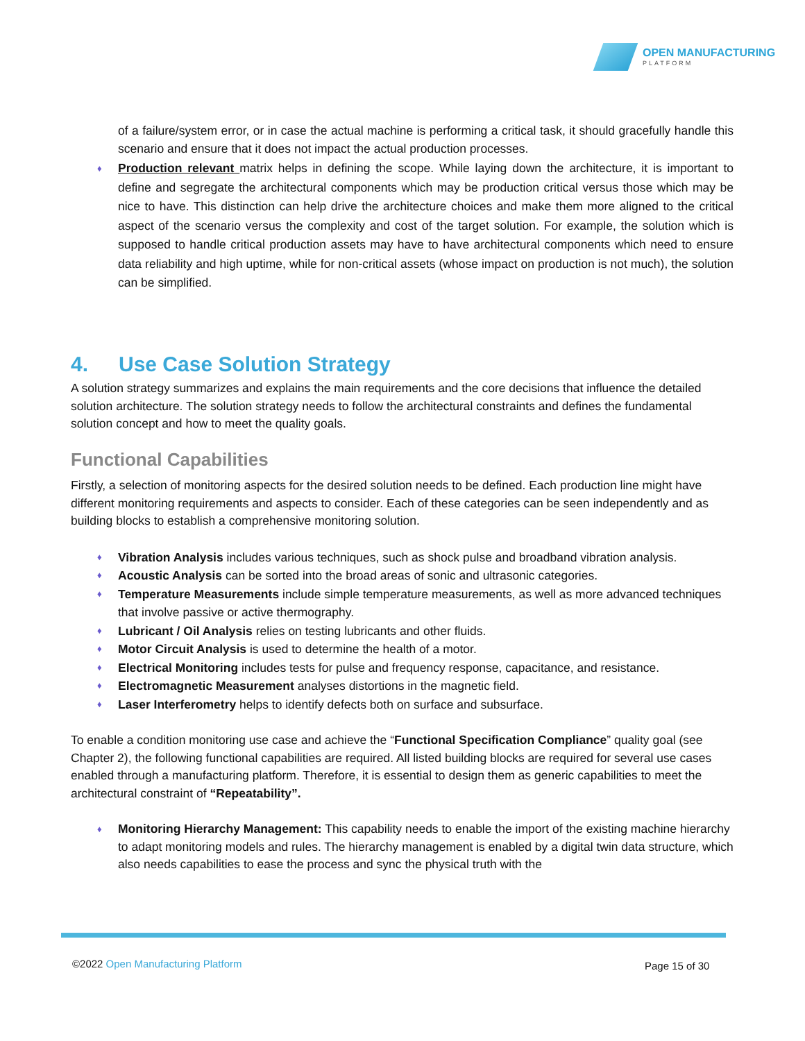OPEN MANUFACTURING
PLATFORM
of a failure/system error, or in case the actual machine is performing a critical task, it should gracefully handle this scenario and ensure that it does not impact the actual production processes.
♦ Production relevant matrix helps in defining the scope. While laying down the architecture, it is important to define and segregate the architectural components which may be production critical versus those which may be nice to have. This distinction can help drive the architecture choices and make them more aligned to the critical aspect of the scenario versus the complexity and cost of the target solution. For example, the solution which is supposed to handle critical production assets may have to have architectural components which need to ensure data reliability and high uptime, while for non-critical assets (whose impact on production is not much), the solution can be simplified.
4. Use Case Solution Strategy
A solution strategy summarizes and explains the main requirements and the core decisions that influence the detailed solution architecture. The solution strategy needs to follow the architectural constraints and defines the fundamental solution concept and how to meet the quality goals.
Functional Capabilities
Firstly, a selection of monitoring aspects for the desired solution needs to be defined. Each production line might have different monitoring requirements and aspects to consider. Each of these categories can be seen independently and as building blocks to establish a comprehensive monitoring solution.
♦ Vibration Analysis includes various techniques, such as shock pulse and broadband vibration analysis.
♦ Acoustic Analysis can be sorted into the broad areas of sonic and ultrasonic categories.
♦ Temperature Measurements include simple temperature measurements, as well as more advanced techniques that involve passive or active thermography.
♦ Lubricant / Oil Analysis relies on testing lubricants and other fluids.
♦ Motor Circuit Analysis is used to determine the health of a motor.
♦ Electrical Monitoring includes tests for pulse and frequency response, capacitance, and resistance.
♦ Electromagnetic Measurement analyses distortions in the magnetic field.
♦ Laser Interferometry helps to identify defects both on surface and subsurface.
To enable a condition monitoring use case and achieve the “Functional Specification Compliance” quality goal (see Chapter 2), the following functional capabilities are required. All listed building blocks are required for several use cases enabled through a manufacturing platform. Therefore, it is essential to design them as generic capabilities to meet the architectural constraint of “Repeatability”.
♦ Monitoring Hierarchy Management: This capability needs to enable the import of the existing machine hierarchy to adapt monitoring models and rules. The hierarchy management is enabled by a digital twin data structure, which also needs capabilities to ease the process and sync the physical truth with the
©2022 Open Manufacturing Platform
Page 15 of 30